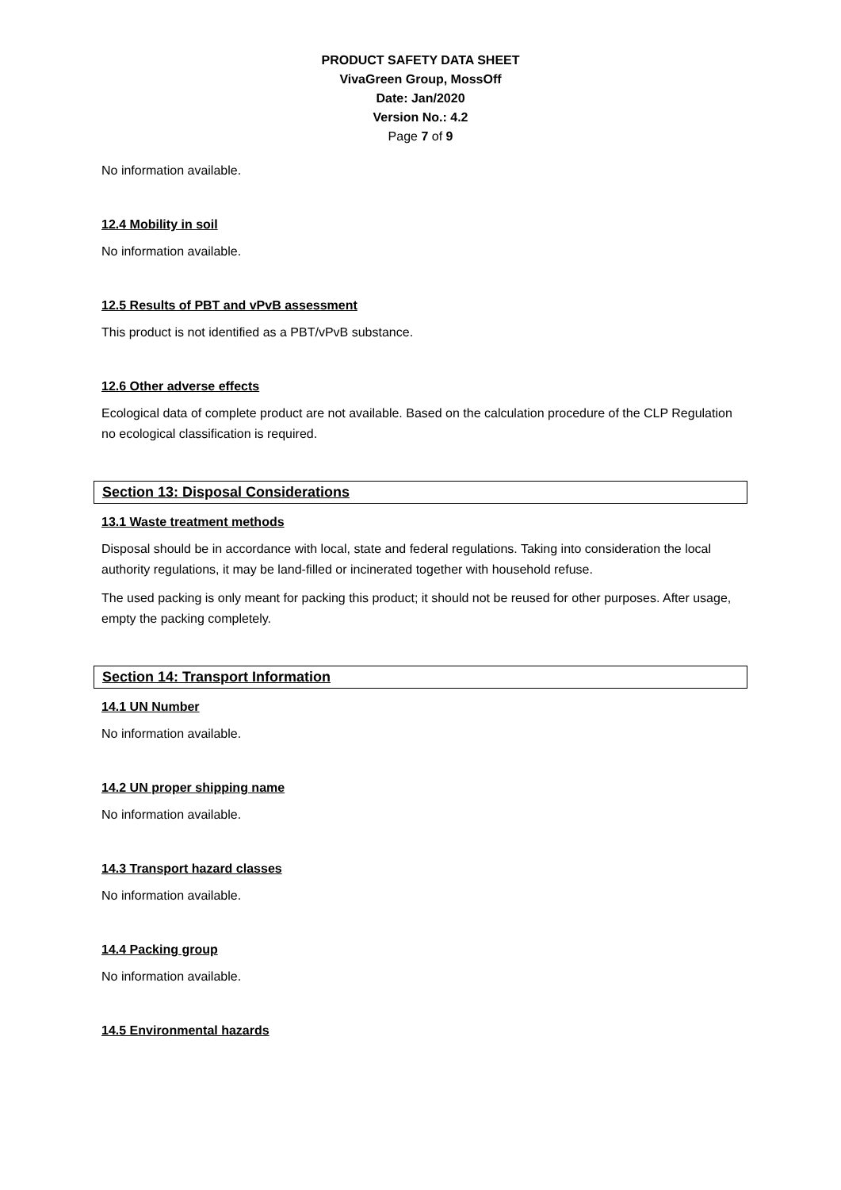PRODUCT SAFETY DATA SHEET
VivaGreen Group, MossOff
Date: Jan/2020
Version No.: 4.2
Page 7 of 9
No information available.
12.4 Mobility in soil
No information available.
12.5 Results of PBT and vPvB assessment
This product is not identified as a PBT/vPvB substance.
12.6 Other adverse effects
Ecological data of complete product are not available. Based on the calculation procedure of the CLP Regulation no ecological classification is required.
Section 13: Disposal Considerations
13.1 Waste treatment methods
Disposal should be in accordance with local, state and federal regulations. Taking into consideration the local authority regulations, it may be land-filled or incinerated together with household refuse.
The used packing is only meant for packing this product; it should not be reused for other purposes. After usage, empty the packing completely.
Section 14: Transport Information
14.1 UN Number
No information available.
14.2 UN proper shipping name
No information available.
14.3 Transport hazard classes
No information available.
14.4 Packing group
No information available.
14.5 Environmental hazards